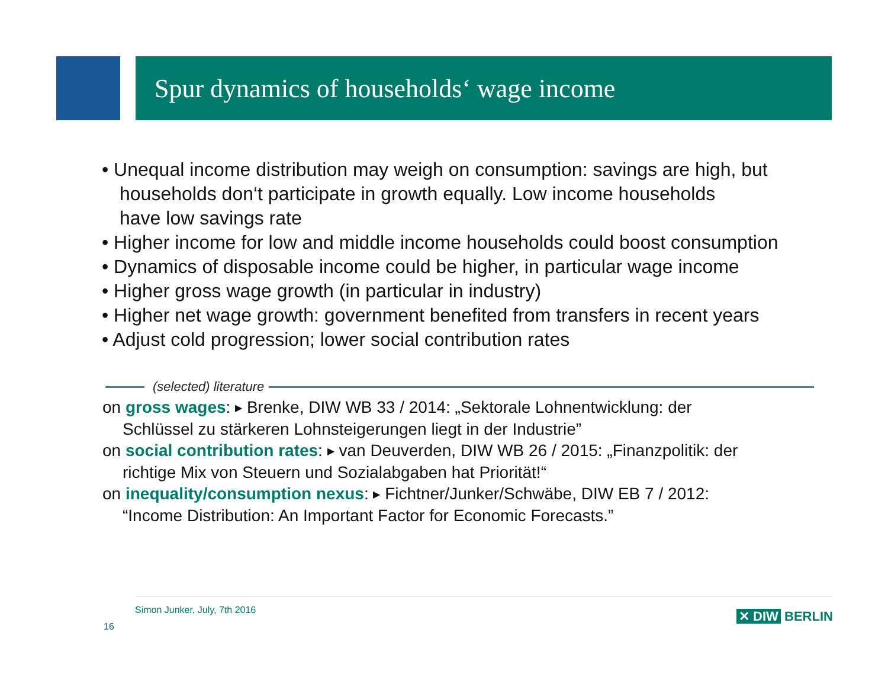Spur dynamics of households‘ wage income
• Unequal income distribution may weigh on consumption: savings are high, but
households don‘t participate in growth equally. Low income households
have low savings rate
• Higher income for low and middle income households could boost consumption
• Dynamics of disposable income could be higher, in particular wage income
• Higher gross wage growth (in particular in industry)
• Higher net wage growth: government benefited from transfers in recent years
• Adjust cold progression; lower social contribution rates
(selected) literature
on gross wages: ▶ Brenke, DIW WB 33 / 2014: „Sektorale Lohnentwicklung: der
Schlüssel zu stärkeren Lohnsteigerungen liegt in der Industrie”
on social contribution rates: ▶ van Deuverden, DIW WB 26 / 2015: „Finanzpolitik: der
richtige Mix von Steuern und Sozialabgaben hat Priorität!“
on inequality/consumption nexus: ▶ Fichtner/Junker/Schwäbe, DIW EB 7 / 2012:
“Income Distribution: An Important Factor for Economic Forecasts.”
Simon Junker, July, 7th 2016
16
✕ DIW BERLIN